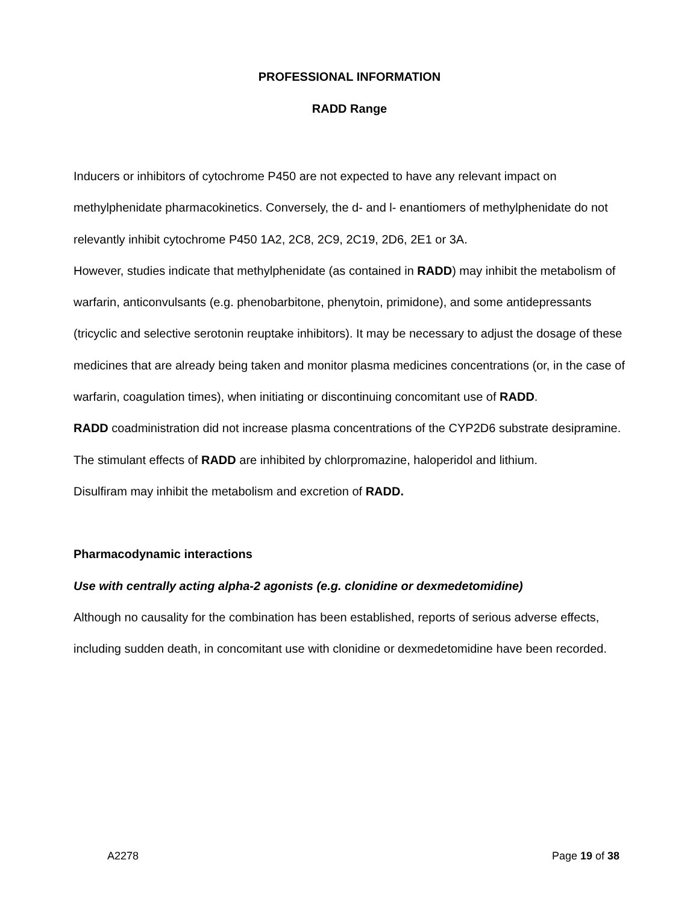PROFESSIONAL INFORMATION
RADD Range
Inducers or inhibitors of cytochrome P450 are not expected to have any relevant impact on methylphenidate pharmacokinetics. Conversely, the d- and l- enantiomers of methylphenidate do not relevantly inhibit cytochrome P450 1A2, 2C8, 2C9, 2C19, 2D6, 2E1 or 3A.
However, studies indicate that methylphenidate (as contained in RADD) may inhibit the metabolism of warfarin, anticonvulsants (e.g. phenobarbitone, phenytoin, primidone), and some antidepressants (tricyclic and selective serotonin reuptake inhibitors). It may be necessary to adjust the dosage of these medicines that are already being taken and monitor plasma medicines concentrations (or, in the case of warfarin, coagulation times), when initiating or discontinuing concomitant use of RADD.
RADD coadministration did not increase plasma concentrations of the CYP2D6 substrate desipramine.
The stimulant effects of RADD are inhibited by chlorpromazine, haloperidol and lithium.
Disulfiram may inhibit the metabolism and excretion of RADD.
Pharmacodynamic interactions
Use with centrally acting alpha-2 agonists (e.g. clonidine or dexmedetomidine)
Although no causality for the combination has been established, reports of serious adverse effects, including sudden death, in concomitant use with clonidine or dexmedetomidine have been recorded.
A2278 Page 19 of 38